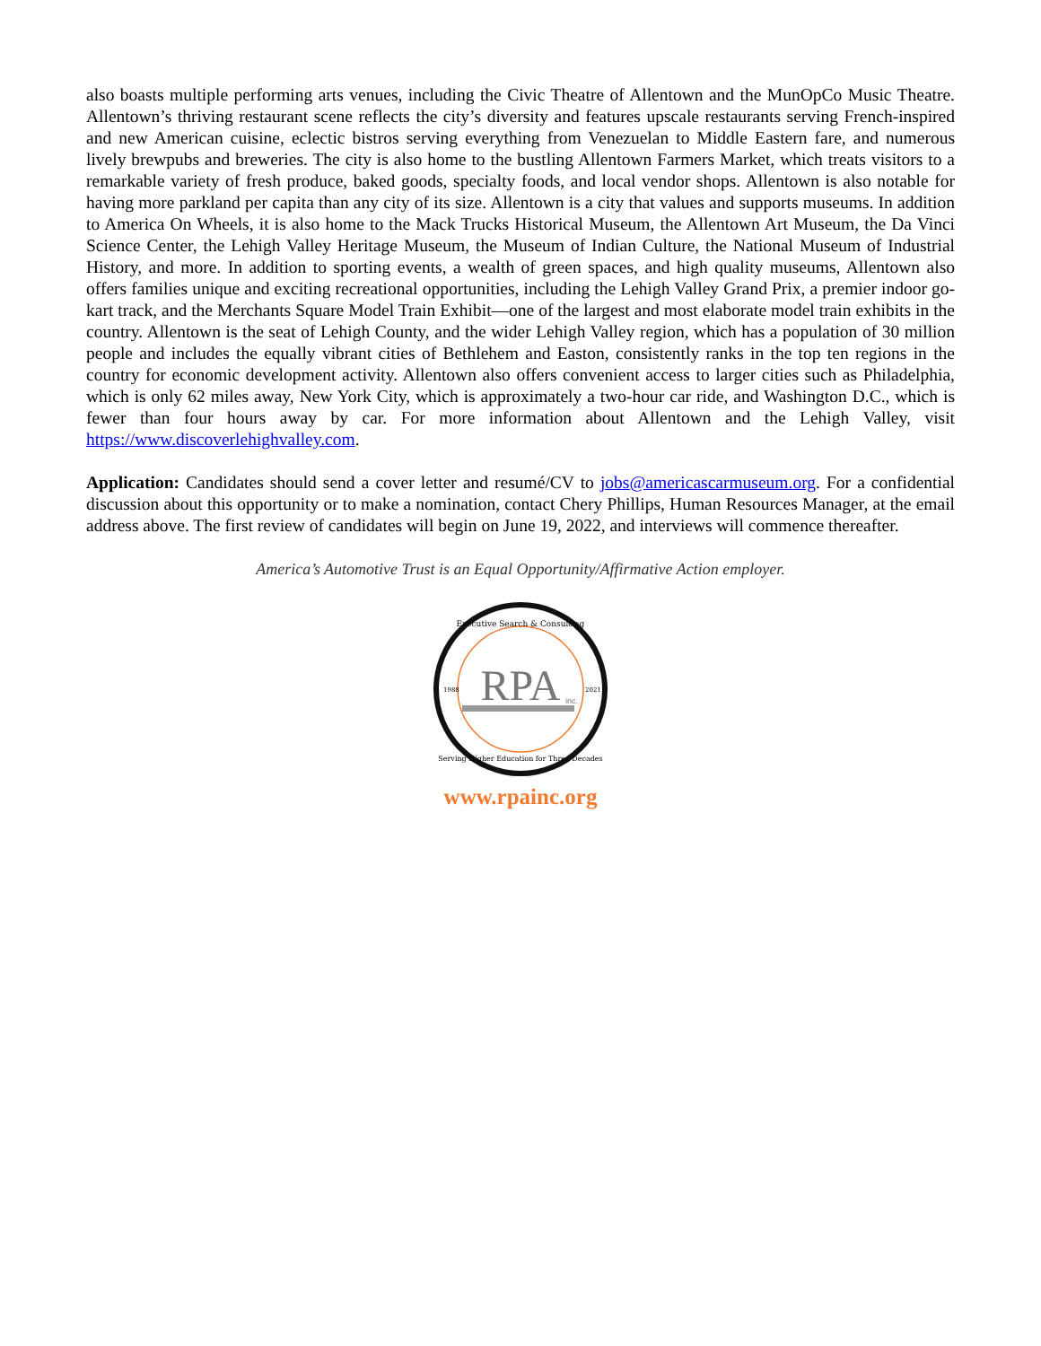also boasts multiple performing arts venues, including the Civic Theatre of Allentown and the MunOpCo Music Theatre. Allentown’s thriving restaurant scene reflects the city’s diversity and features upscale restaurants serving French-inspired and new American cuisine, eclectic bistros serving everything from Venezuelan to Middle Eastern fare, and numerous lively brewpubs and breweries. The city is also home to the bustling Allentown Farmers Market, which treats visitors to a remarkable variety of fresh produce, baked goods, specialty foods, and local vendor shops. Allentown is also notable for having more parkland per capita than any city of its size. Allentown is a city that values and supports museums. In addition to America On Wheels, it is also home to the Mack Trucks Historical Museum, the Allentown Art Museum, the Da Vinci Science Center, the Lehigh Valley Heritage Museum, the Museum of Indian Culture, the National Museum of Industrial History, and more. In addition to sporting events, a wealth of green spaces, and high quality museums, Allentown also offers families unique and exciting recreational opportunities, including the Lehigh Valley Grand Prix, a premier indoor go-kart track, and the Merchants Square Model Train Exhibit—one of the largest and most elaborate model train exhibits in the country. Allentown is the seat of Lehigh County, and the wider Lehigh Valley region, which has a population of 30 million people and includes the equally vibrant cities of Bethlehem and Easton, consistently ranks in the top ten regions in the country for economic development activity. Allentown also offers convenient access to larger cities such as Philadelphia, which is only 62 miles away, New York City, which is approximately a two-hour car ride, and Washington D.C., which is fewer than four hours away by car. For more information about Allentown and the Lehigh Valley, visit https://www.discoverlehighvalley.com.
Application: Candidates should send a cover letter and resumé/CV to jobs@americascarmuseum.org. For a confidential discussion about this opportunity or to make a nomination, contact Chery Phillips, Human Resources Manager, at the email address above. The first review of candidates will begin on June 19, 2022, and interviews will commence thereafter.
America’s Automotive Trust is an Equal Opportunity/Affirmative Action employer.
Executive Search & Consulting
RPA
inc.
Serving Higher Education for Three Decades
1988
2021
www.rpainc.org